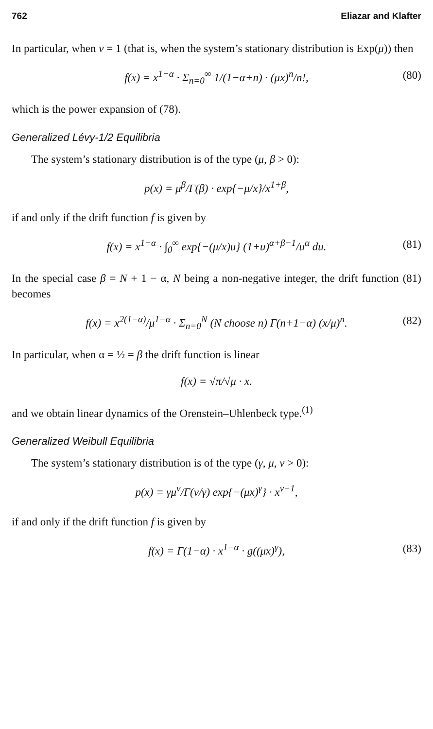762 Eliazar and Klafter
In particular, when v = 1 (that is, when the system’s stationary distribution is Exp(μ)) then
f(x) = x<sup>1−α</sup> · Σ<sub>n=0</sub><sup>∞</sup> 1/(1−α+n) · (μx)<sup>n</sup>/n!, (80)
which is the power expansion of (78).
Generalized Lévy-1/2 Equilibria
The system’s stationary distribution is of the type (μ, β > 0):
p(x) = μ<sup>β</sup>/Γ(β) · exp{−μ/x}/x<sup>1+β</sup>,
if and only if the drift function f is given by
f(x) = x<sup>1−α</sup> · ∫<sub>0</sub><sup>∞</sup> exp{−(μ/x)u} (1+u)<sup>α+β−1</sup>/u<sup>α</sup> du. (81)
In the special case β = N + 1 − α, N being a non-negative integer, the drift function (81) becomes
f(x) = x<sup>2(1−α)</sup>/μ<sup>1−α</sup> · Σ<sub>n=0</sub><sup>N</sup> (N choose n) Γ(n+1−α) (x/μ)<sup>n</sup>. (82)
In particular, when α = ½ = β the drift function is linear
f(x) = √π/√μ · x.
and we obtain linear dynamics of the Orenstein–Uhlenbeck type.<sup>(1)</sup>
Generalized Weibull Equilibria
The system’s stationary distribution is of the type (γ, μ, v > 0):
p(x) = γμ<sup>v</sup>/Γ(v/γ) exp{−(μx)<sup>γ</sup>} · x<sup>v−1</sup>,
if and only if the drift function f is given by
f(x) = Γ(1−α) · x<sup>1−α</sup> · g((μx)<sup>γ</sup>), (83)